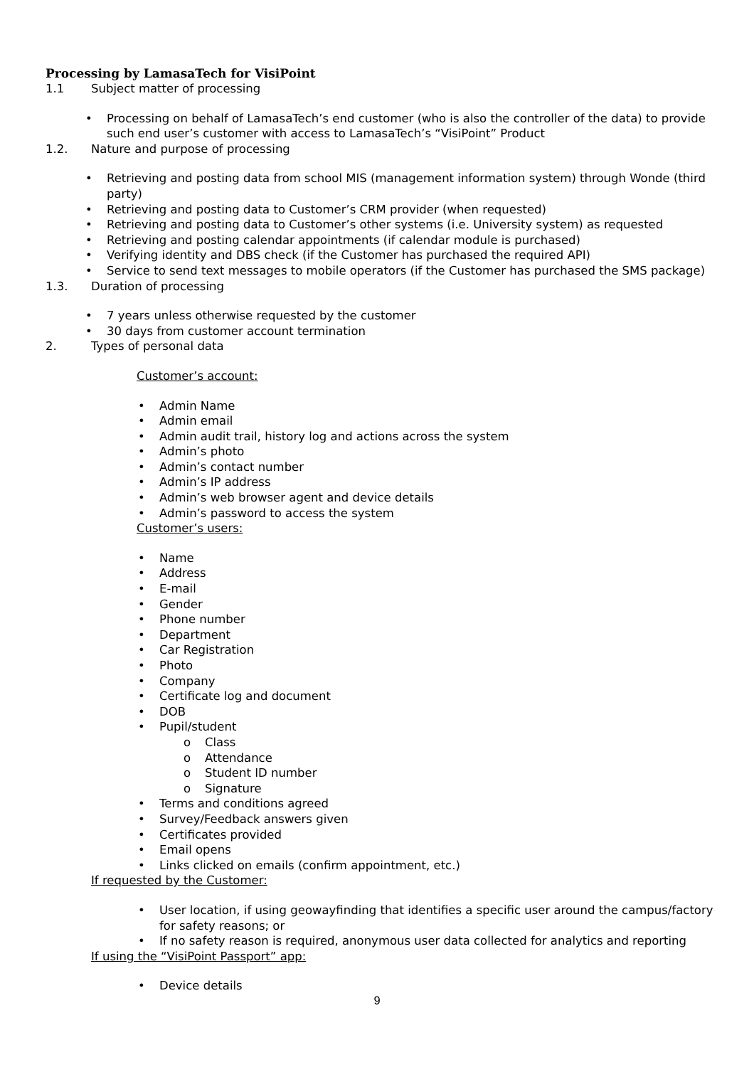Processing by LamasaTech for VisiPoint
1.1 Subject matter of processing
Processing on behalf of LamasaTech’s end customer (who is also the controller of the data) to provide such end user’s customer with access to LamasaTech’s “VisiPoint” Product
1.2. Nature and purpose of processing
Retrieving and posting data from school MIS (management information system) through Wonde (third party)
Retrieving and posting data to Customer’s CRM provider (when requested)
Retrieving and posting data to Customer’s other systems (i.e. University system) as requested
Retrieving and posting calendar appointments (if calendar module is purchased)
Verifying identity and DBS check (if the Customer has purchased the required API)
Service to send text messages to mobile operators (if the Customer has purchased the SMS package)
1.3. Duration of processing
7 years unless otherwise requested by the customer
30 days from customer account termination
2. Types of personal data
Customer’s account:
Admin Name
Admin email
Admin audit trail, history log and actions across the system
Admin’s photo
Admin’s contact number
Admin’s IP address
Admin’s web browser agent and device details
Admin’s password to access the system
Customer’s users:
Name
Address
E-mail
Gender
Phone number
Department
Car Registration
Photo
Company
Certificate log and document
DOB
Pupil/student
Class
Attendance
Student ID number
Signature
Terms and conditions agreed
Survey/Feedback answers given
Certificates provided
Email opens
Links clicked on emails (confirm appointment, etc.)
If requested by the Customer:
User location, if using geowayfinding that identifies a specific user around the campus/factory for safety reasons; or
If no safety reason is required, anonymous user data collected for analytics and reporting
If using the “VisiPoint Passport” app:
Device details
9